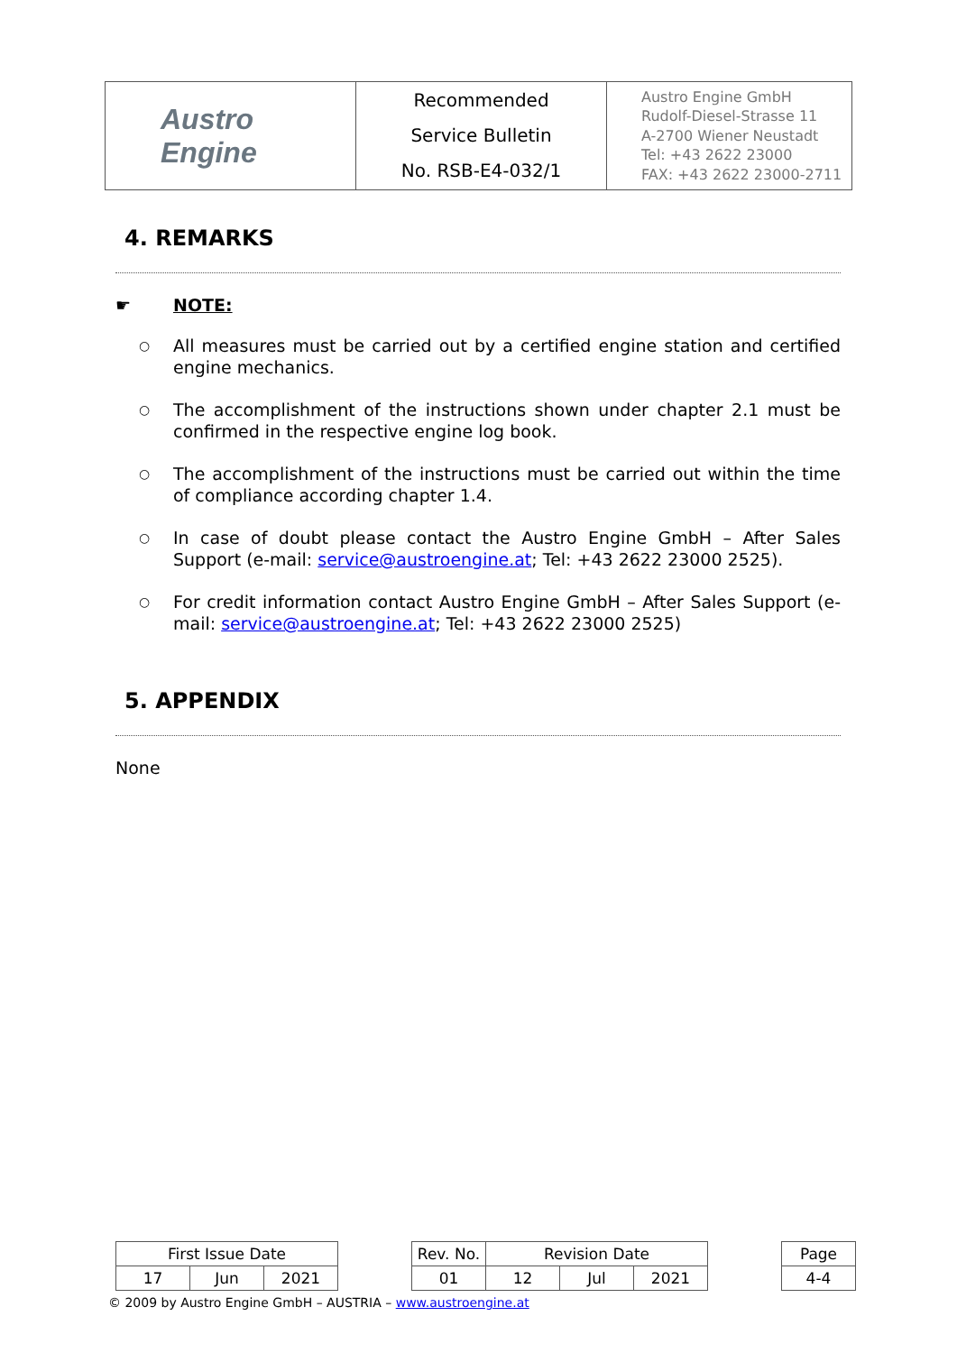| Austro Engine | Recommended Service Bulletin No. RSB-E4-032/1 | Austro Engine GmbH Rudolf-Diesel-Strasse 11 A-2700 Wiener Neustadt Tel: +43 2622 23000 FAX: +43 2622 23000-2711 |
4. REMARKS
☛ NOTE:
○ All measures must be carried out by a certified engine station and certified engine mechanics.
○ The accomplishment of the instructions shown under chapter 2.1 must be confirmed in the respective engine log book.
○ The accomplishment of the instructions must be carried out within the time of compliance according chapter 1.4.
○ In case of doubt please contact the Austro Engine GmbH – After Sales Support (e-mail: service@austroengine.at; Tel: +43 2622 23000 2525).
○ For credit information contact Austro Engine GmbH – After Sales Support (e-mail: service@austroengine.at; Tel: +43 2622 23000 2525)
5. APPENDIX
None
| First Issue Date | | | | Rev. No. | Revision Date | | | | Page |
| 17 | Jun | 2021 | | 01 | 12 | Jul | 2021 | | 4-4 |
© 2009 by Austro Engine GmbH – AUSTRIA – www.austroengine.at